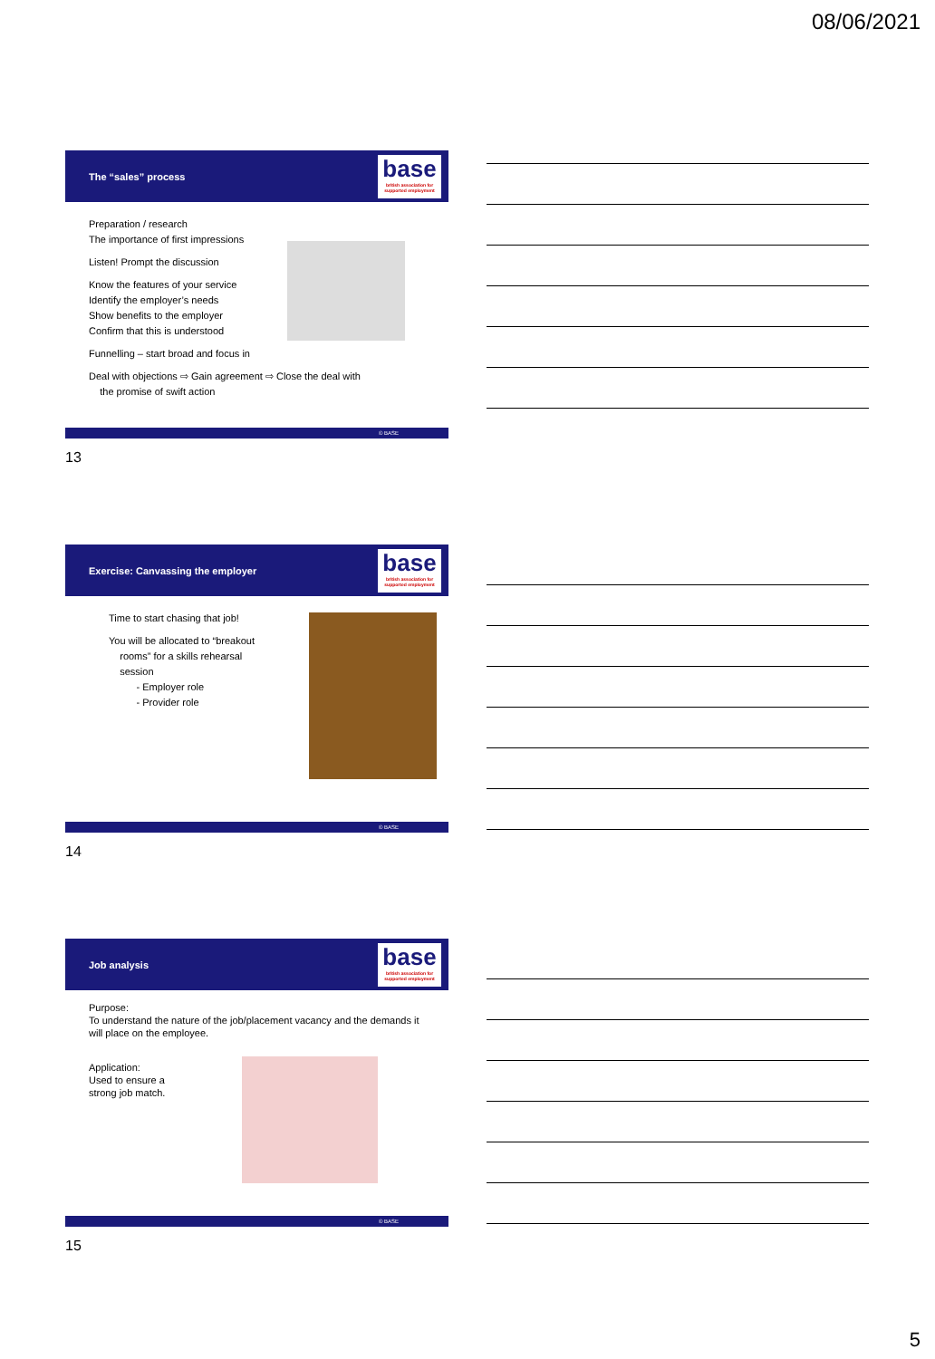08/06/2021
The “sales” process
base
british association for supported employment
Preparation / research
The importance of first impressions
Listen! Prompt the discussion
Know the features of your service
Identify the employer’s needs
Show benefits to the employer
Confirm that this is understood
Funnelling – start broad and focus in
Deal with objections ⇨ Gain agreement ⇨ Close the deal with
the promise of swift action
© BASE
13
Exercise: Canvassing the employer
base
british association for supported employment
Time to start chasing that job!
You will be allocated to “breakout
rooms” for a skills rehearsal
session
- Employer role
- Provider role
© BASE
14
Job analysis
base
british association for supported employment
Purpose:
To understand the nature of the job/placement vacancy and the demands it will place on the employee.
Application:
Used to ensure a
strong job match.
© BASE
15
5